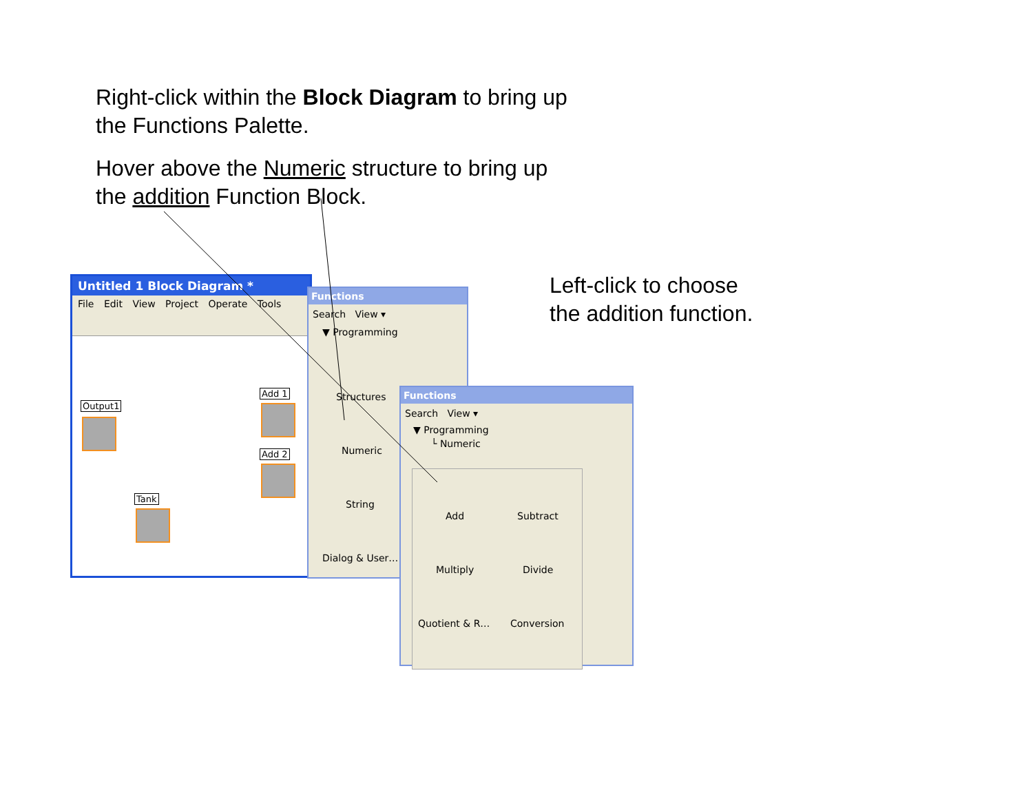Right-click within the Block Diagram to bring up
the Functions Palette.
Hover above the Numeric structure to bring up
the addition Function Block.
Left-click to choose
the addition function.
Untitled 1 Block Diagram *
File Edit View Project Operate Tools
Output1
Add 1
Add 2
Tank
Functions
Search View ▾
▼ Programming
Structures
Numeric
String
Dialog & User…
Functions
Search View ▾
▼ Programming
└ Numeric
Add Subtract
Multiply Divide
Quotient & R… Conversion